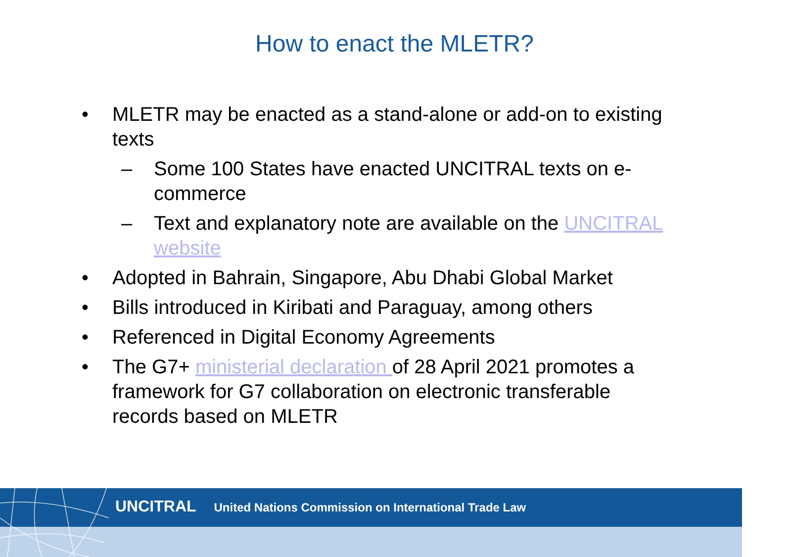How to enact the MLETR?
• MLETR may be enacted as a stand-alone or add-on to existing texts
– Some 100 States have enacted UNCITRAL texts on e-commerce
– Text and explanatory note are available on the UNCITRAL website
• Adopted in Bahrain, Singapore, Abu Dhabi Global Market
• Bills introduced in Kiribati and Paraguay, among others
• Referenced in Digital Economy Agreements
• The G7+ ministerial declaration of 28 April 2021 promotes a framework for G7 collaboration on electronic transferable records based on MLETR
UNCITRAL United Nations Commission on International Trade Law